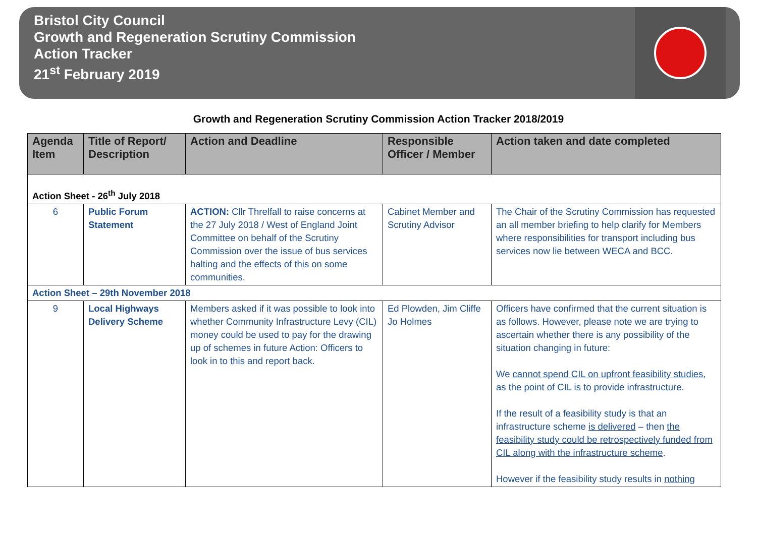Bristol City Council
Growth and Regeneration Scrutiny Commission
Action Tracker
21<sup>st</sup> February 2019
Growth and Regeneration Scrutiny Commission Action Tracker 2018/2019
| Agenda Item | Title of Report/ Description | Action and Deadline | Responsible Officer / Member | Action taken and date completed |
| --- | --- | --- | --- | --- |
| Action Sheet - 26<sup>th</sup> July 2018 | | | | |
| 6 | Public Forum Statement | ACTION: Cllr Threlfall to raise concerns at the 27 July 2018 / West of England Joint Committee on behalf of the Scrutiny Commission over the issue of bus services halting and the effects of this on some communities. | Cabinet Member and Scrutiny Advisor | The Chair of the Scrutiny Commission has requested an all member briefing to help clarify for Members where responsibilities for transport including bus services now lie between WECA and BCC. |
| Action Sheet – 29th November 2018 | | | | |
| 9 | Local Highways Delivery Scheme | Members asked if it was possible to look into whether Community Infrastructure Levy (CIL) money could be used to pay for the drawing up of schemes in future Action: Officers to look in to this and report back. | Ed Plowden, Jim Cliffe Jo Holmes | Officers have confirmed that the current situation is as follows. However, please note we are trying to ascertain whether there is any possibility of the situation changing in future: We cannot spend CIL on upfront feasibility studies , as the point of CIL is to provide infrastructure. If the result of a feasibility study is that an infrastructure scheme is delivered – then the feasibility study could be retrospectively funded from CIL along with the infrastructure scheme . However if the feasibility study results in nothing |